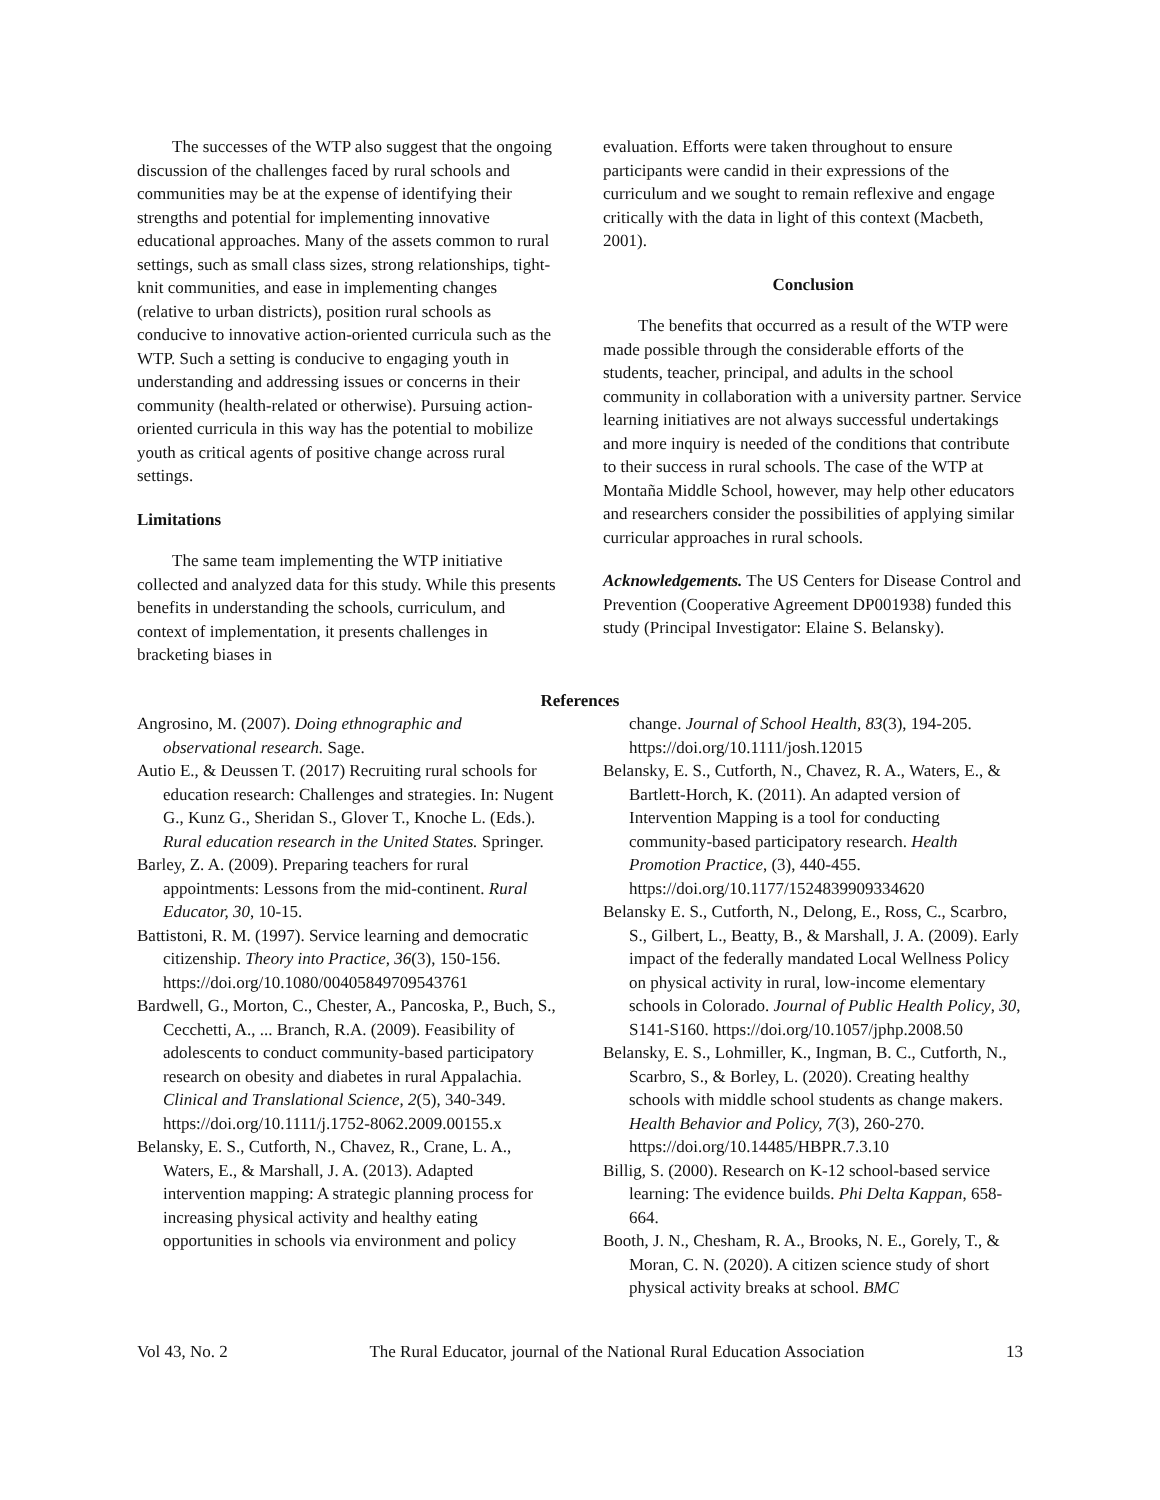The successes of the WTP also suggest that the ongoing discussion of the challenges faced by rural schools and communities may be at the expense of identifying their strengths and potential for implementing innovative educational approaches. Many of the assets common to rural settings, such as small class sizes, strong relationships, tight-knit communities, and ease in implementing changes (relative to urban districts), position rural schools as conducive to innovative action-oriented curricula such as the WTP. Such a setting is conducive to engaging youth in understanding and addressing issues or concerns in their community (health-related or otherwise). Pursuing action-oriented curricula in this way has the potential to mobilize youth as critical agents of positive change across rural settings.
Limitations
The same team implementing the WTP initiative collected and analyzed data for this study. While this presents benefits in understanding the schools, curriculum, and context of implementation, it presents challenges in bracketing biases in
evaluation. Efforts were taken throughout to ensure participants were candid in their expressions of the curriculum and we sought to remain reflexive and engage critically with the data in light of this context (Macbeth, 2001).
Conclusion
The benefits that occurred as a result of the WTP were made possible through the considerable efforts of the students, teacher, principal, and adults in the school community in collaboration with a university partner. Service learning initiatives are not always successful undertakings and more inquiry is needed of the conditions that contribute to their success in rural schools. The case of the WTP at Montaña Middle School, however, may help other educators and researchers consider the possibilities of applying similar curricular approaches in rural schools.
Acknowledgements. The US Centers for Disease Control and Prevention (Cooperative Agreement DP001938) funded this study (Principal Investigator: Elaine S. Belansky).
References
Angrosino, M. (2007). Doing ethnographic and observational research. Sage.
Autio E., & Deussen T. (2017) Recruiting rural schools for education research: Challenges and strategies. In: Nugent G., Kunz G., Sheridan S., Glover T., Knoche L. (Eds.). Rural education research in the United States. Springer.
Barley, Z. A. (2009). Preparing teachers for rural appointments: Lessons from the mid-continent. Rural Educator, 30, 10-15.
Battistoni, R. M. (1997). Service learning and democratic citizenship. Theory into Practice, 36(3), 150-156. https://doi.org/10.1080/00405849709543761
Bardwell, G., Morton, C., Chester, A., Pancoska, P., Buch, S., Cecchetti, A., ... Branch, R.A. (2009). Feasibility of adolescents to conduct community-based participatory research on obesity and diabetes in rural Appalachia. Clinical and Translational Science, 2(5), 340-349. https://doi.org/10.1111/j.1752-8062.2009.00155.x
Belansky, E. S., Cutforth, N., Chavez, R., Crane, L. A., Waters, E., & Marshall, J. A. (2013). Adapted intervention mapping: A strategic planning process for increasing physical activity and healthy eating opportunities in schools via environment and policy
change. Journal of School Health, 83(3), 194-205. https://doi.org/10.1111/josh.12015
Belansky, E. S., Cutforth, N., Chavez, R. A., Waters, E., & Bartlett-Horch, K. (2011). An adapted version of Intervention Mapping is a tool for conducting community-based participatory research. Health Promotion Practice, (3), 440-455. https://doi.org/10.1177/1524839909334620
Belansky E. S., Cutforth, N., Delong, E., Ross, C., Scarbro, S., Gilbert, L., Beatty, B., & Marshall, J. A. (2009). Early impact of the federally mandated Local Wellness Policy on physical activity in rural, low-income elementary schools in Colorado. Journal of Public Health Policy, 30, S141-S160. https://doi.org/10.1057/jphp.2008.50
Belansky, E. S., Lohmiller, K., Ingman, B. C., Cutforth, N., Scarbro, S., & Borley, L. (2020). Creating healthy schools with middle school students as change makers. Health Behavior and Policy, 7(3), 260-270. https://doi.org/10.14485/HBPR.7.3.10
Billig, S. (2000). Research on K-12 school-based service learning: The evidence builds. Phi Delta Kappan, 658-664.
Booth, J. N., Chesham, R. A., Brooks, N. E., Gorely, T., & Moran, C. N. (2020). A citizen science study of short physical activity breaks at school. BMC
Vol 43, No. 2 The Rural Educator, journal of the National Rural Education Association 13